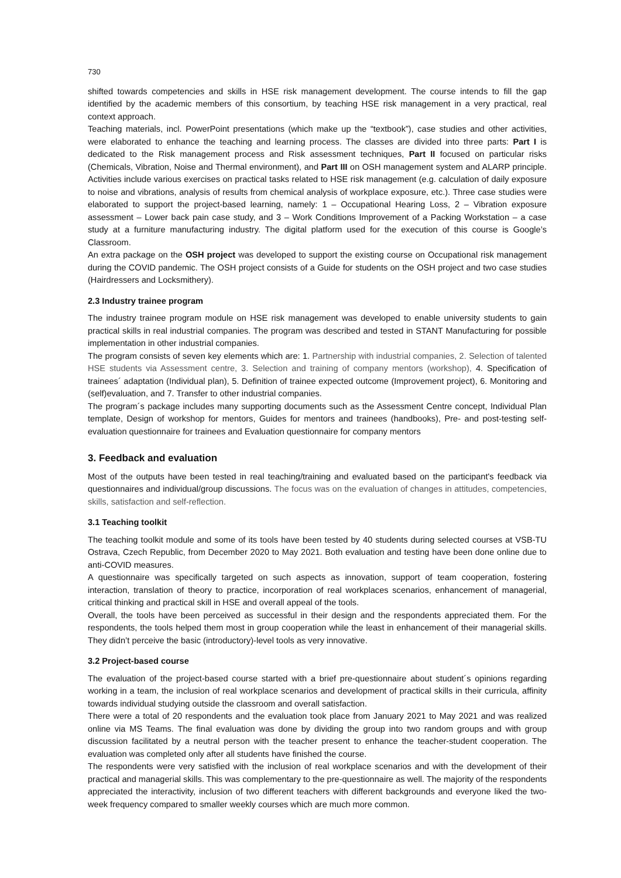730
shifted towards competencies and skills in HSE risk management development. The course intends to fill the gap identified by the academic members of this consortium, by teaching HSE risk management in a very practical, real context approach.
Teaching materials, incl. PowerPoint presentations (which make up the “textbook”), case studies and other activities, were elaborated to enhance the teaching and learning process. The classes are divided into three parts: Part I is dedicated to the Risk management process and Risk assessment techniques, Part II focused on particular risks (Chemicals, Vibration, Noise and Thermal environment), and Part III on OSH management system and ALARP principle. Activities include various exercises on practical tasks related to HSE risk management (e.g. calculation of daily exposure to noise and vibrations, analysis of results from chemical analysis of workplace exposure, etc.). Three case studies were elaborated to support the project-based learning, namely: 1 – Occupational Hearing Loss, 2 – Vibration exposure assessment – Lower back pain case study, and 3 – Work Conditions Improvement of a Packing Workstation – a case study at a furniture manufacturing industry. The digital platform used for the execution of this course is Google’s Classroom.
An extra package on the OSH project was developed to support the existing course on Occupational risk management during the COVID pandemic. The OSH project consists of a Guide for students on the OSH project and two case studies (Hairdressers and Locksmithery).
2.3 Industry trainee program
The industry trainee program module on HSE risk management was developed to enable university students to gain practical skills in real industrial companies. The program was described and tested in STANT Manufacturing for possible implementation in other industrial companies.
The program consists of seven key elements which are: 1. Partnership with industrial companies, 2. Selection of talented HSE students via Assessment centre, 3. Selection and training of company mentors (workshop), 4. Specification of trainees´ adaptation (Individual plan), 5. Definition of trainee expected outcome (Improvement project), 6. Monitoring and (self)evaluation, and 7. Transfer to other industrial companies.
The program´s package includes many supporting documents such as the Assessment Centre concept, Individual Plan template, Design of workshop for mentors, Guides for mentors and trainees (handbooks), Pre- and post-testing self-evaluation questionnaire for trainees and Evaluation questionnaire for company mentors
3. Feedback and evaluation
Most of the outputs have been tested in real teaching/training and evaluated based on the participant's feedback via questionnaires and individual/group discussions. The focus was on the evaluation of changes in attitudes, competencies, skills, satisfaction and self-reflection.
3.1 Teaching toolkit
The teaching toolkit module and some of its tools have been tested by 40 students during selected courses at VSB-TU Ostrava, Czech Republic, from December 2020 to May 2021. Both evaluation and testing have been done online due to anti-COVID measures.
A questionnaire was specifically targeted on such aspects as innovation, support of team cooperation, fostering interaction, translation of theory to practice, incorporation of real workplaces scenarios, enhancement of managerial, critical thinking and practical skill in HSE and overall appeal of the tools.
Overall, the tools have been perceived as successful in their design and the respondents appreciated them. For the respondents, the tools helped them most in group cooperation while the least in enhancement of their managerial skills. They didn’t perceive the basic (introductory)-level tools as very innovative.
3.2 Project-based course
The evaluation of the project-based course started with a brief pre-questionnaire about student´s opinions regarding working in a team, the inclusion of real workplace scenarios and development of practical skills in their curricula, affinity towards individual studying outside the classroom and overall satisfaction.
There were a total of 20 respondents and the evaluation took place from January 2021 to May 2021 and was realized online via MS Teams. The final evaluation was done by dividing the group into two random groups and with group discussion facilitated by a neutral person with the teacher present to enhance the teacher-student cooperation. The evaluation was completed only after all students have finished the course.
The respondents were very satisfied with the inclusion of real workplace scenarios and with the development of their practical and managerial skills. This was complementary to the pre-questionnaire as well. The majority of the respondents appreciated the interactivity, inclusion of two different teachers with different backgrounds and everyone liked the two-week frequency compared to smaller weekly courses which are much more common.